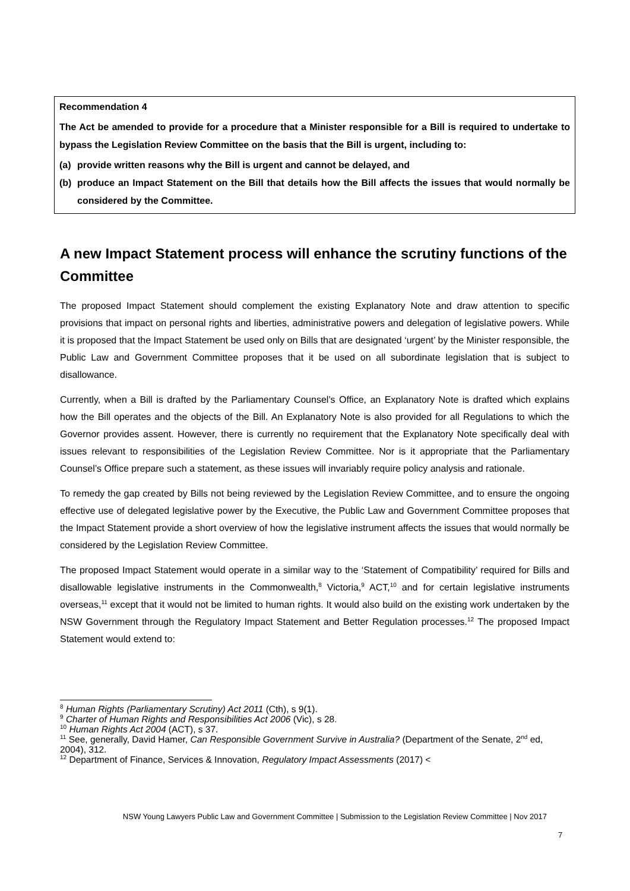Recommendation 4
The Act be amended to provide for a procedure that a Minister responsible for a Bill is required to undertake to bypass the Legislation Review Committee on the basis that the Bill is urgent, including to:
(a) provide written reasons why the Bill is urgent and cannot be delayed, and
(b) produce an Impact Statement on the Bill that details how the Bill affects the issues that would normally be considered by the Committee.
A new Impact Statement process will enhance the scrutiny functions of the Committee
The proposed Impact Statement should complement the existing Explanatory Note and draw attention to specific provisions that impact on personal rights and liberties, administrative powers and delegation of legislative powers. While it is proposed that the Impact Statement be used only on Bills that are designated ‘urgent’ by the Minister responsible, the Public Law and Government Committee proposes that it be used on all subordinate legislation that is subject to disallowance.
Currently, when a Bill is drafted by the Parliamentary Counsel’s Office, an Explanatory Note is drafted which explains how the Bill operates and the objects of the Bill. An Explanatory Note is also provided for all Regulations to which the Governor provides assent. However, there is currently no requirement that the Explanatory Note specifically deal with issues relevant to responsibilities of the Legislation Review Committee. Nor is it appropriate that the Parliamentary Counsel’s Office prepare such a statement, as these issues will invariably require policy analysis and rationale.
To remedy the gap created by Bills not being reviewed by the Legislation Review Committee, and to ensure the ongoing effective use of delegated legislative power by the Executive, the Public Law and Government Committee proposes that the Impact Statement provide a short overview of how the legislative instrument affects the issues that would normally be considered by the Legislation Review Committee.
The proposed Impact Statement would operate in a similar way to the ‘Statement of Compatibility’ required for Bills and disallowable legislative instruments in the Commonwealth,<sup>8</sup> Victoria,<sup>9</sup> ACT,<sup>10</sup> and for certain legislative instruments overseas,<sup>11</sup> except that it would not be limited to human rights. It would also build on the existing work undertaken by the NSW Government through the Regulatory Impact Statement and Better Regulation processes.<sup>12</sup> The proposed Impact Statement would extend to:
<sup>8</sup> Human Rights (Parliamentary Scrutiny) Act 2011 (Cth), s 9(1).
<sup>9</sup> Charter of Human Rights and Responsibilities Act 2006 (Vic), s 28.
<sup>10</sup> Human Rights Act 2004 (ACT), s 37.
<sup>11</sup> See, generally, David Hamer, Can Responsible Government Survive in Australia? (Department of the Senate, 2<sup>nd</sup> ed, 2004), 312.
<sup>12</sup> Department of Finance, Services & Innovation, Regulatory Impact Assessments (2017) <
NSW Young Lawyers Public Law and Government Committee | Submission to the Legislation Review Committee | Nov 2017
7